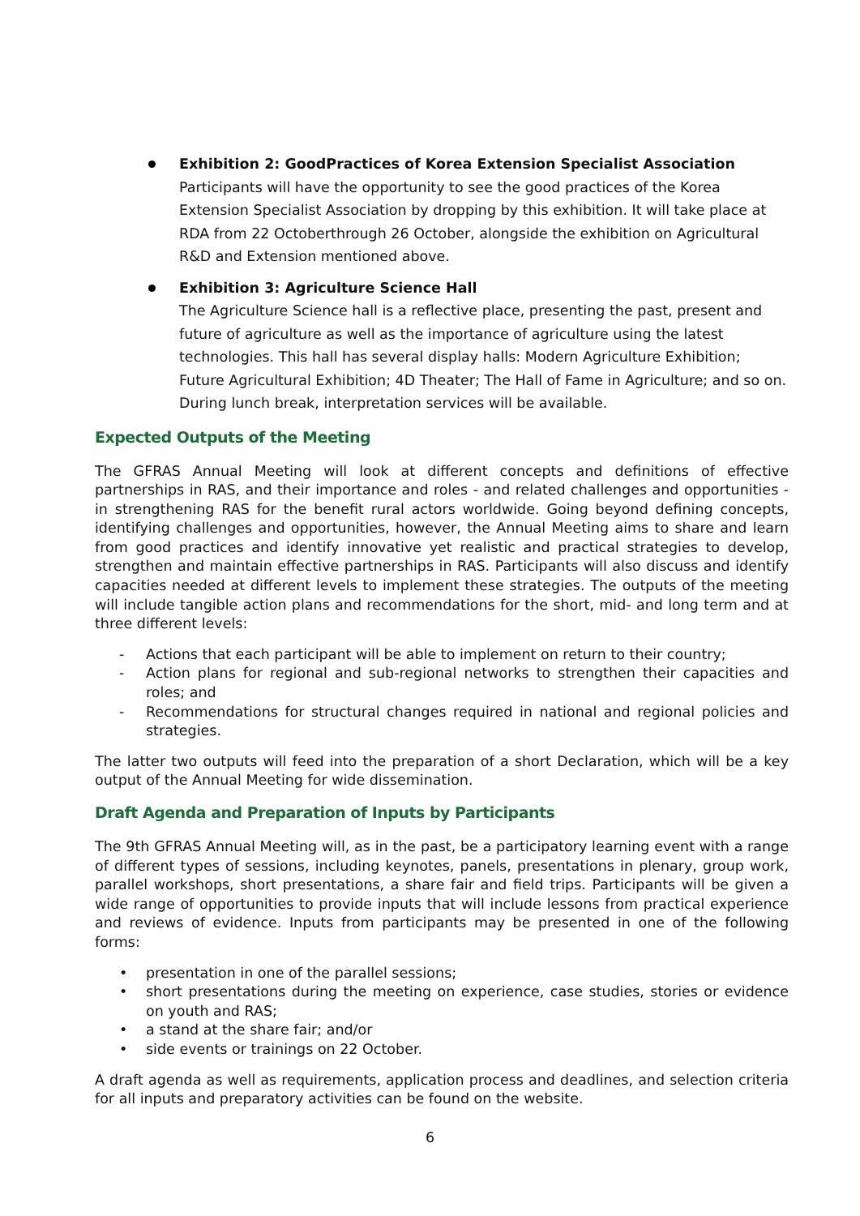Exhibition 2: GoodPractices of Korea Extension Specialist Association
Participants will have the opportunity to see the good practices of the Korea Extension Specialist Association by dropping by this exhibition. It will take place at RDA from 22 Octoberthrough 26 October, alongside the exhibition on Agricultural R&D and Extension mentioned above.
Exhibition 3: Agriculture Science Hall
The Agriculture Science hall is a reflective place, presenting the past, present and future of agriculture as well as the importance of agriculture using the latest technologies. This hall has several display halls: Modern Agriculture Exhibition; Future Agricultural Exhibition; 4D Theater; The Hall of Fame in Agriculture; and so on. During lunch break, interpretation services will be available.
Expected Outputs of the Meeting
The GFRAS Annual Meeting will look at different concepts and definitions of effective partnerships in RAS, and their importance and roles - and related challenges and opportunities - in strengthening RAS for the benefit rural actors worldwide. Going beyond defining concepts, identifying challenges and opportunities, however, the Annual Meeting aims to share and learn from good practices and identify innovative yet realistic and practical strategies to develop, strengthen and maintain effective partnerships in RAS. Participants will also discuss and identify capacities needed at different levels to implement these strategies. The outputs of the meeting will include tangible action plans and recommendations for the short, mid- and long term and at three different levels:
- Actions that each participant will be able to implement on return to their country;
- Action plans for regional and sub-regional networks to strengthen their capacities and roles; and
- Recommendations for structural changes required in national and regional policies and strategies.
The latter two outputs will feed into the preparation of a short Declaration, which will be a key output of the Annual Meeting for wide dissemination.
Draft Agenda and Preparation of Inputs by Participants
The 9th GFRAS Annual Meeting will, as in the past, be a participatory learning event with a range of different types of sessions, including keynotes, panels, presentations in plenary, group work, parallel workshops, short presentations, a share fair and field trips. Participants will be given a wide range of opportunities to provide inputs that will include lessons from practical experience and reviews of evidence. Inputs from participants may be presented in one of the following forms:
• presentation in one of the parallel sessions;
• short presentations during the meeting on experience, case studies, stories or evidence on youth and RAS;
• a stand at the share fair; and/or
• side events or trainings on 22 October.
A draft agenda as well as requirements, application process and deadlines, and selection criteria for all inputs and preparatory activities can be found on the website.
6